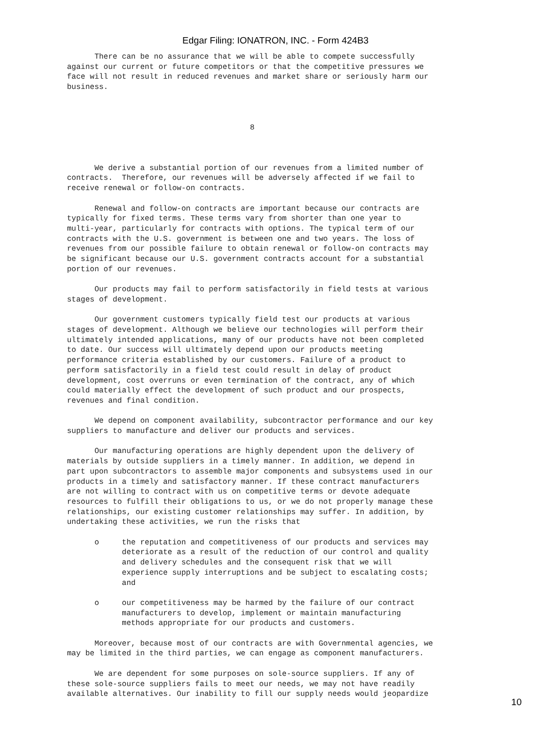Edgar Filing: IONATRON, INC. - Form 424B3
      There can be no assurance that we will be able to compete successfully
against our current or future competitors or that the competitive pressures we
face will not result in reduced revenues and market share or seriously harm our
business.



                                        8



      We derive a substantial portion of our revenues from a limited number of
contracts.  Therefore, our revenues will be adversely affected if we fail to
receive renewal or follow-on contracts.

      Renewal and follow-on contracts are important because our contracts are
typically for fixed terms. These terms vary from shorter than one year to
multi-year, particularly for contracts with options. The typical term of our
contracts with the U.S. government is between one and two years. The loss of
revenues from our possible failure to obtain renewal or follow-on contracts may
be significant because our U.S. government contracts account for a substantial
portion of our revenues.

      Our products may fail to perform satisfactorily in field tests at various
stages of development.

      Our government customers typically field test our products at various
stages of development. Although we believe our technologies will perform their
ultimately intended applications, many of our products have not been completed
to date. Our success will ultimately depend upon our products meeting
performance criteria established by our customers. Failure of a product to
perform satisfactorily in a field test could result in delay of product
development, cost overruns or even termination of the contract, any of which
could materially effect the development of such product and our prospects,
revenues and final condition.

      We depend on component availability, subcontractor performance and our key
suppliers to manufacture and deliver our products and services.

      Our manufacturing operations are highly dependent upon the delivery of
materials by outside suppliers in a timely manner. In addition, we depend in
part upon subcontractors to assemble major components and subsystems used in our
products in a timely and satisfactory manner. If these contract manufacturers
are not willing to contract with us on competitive terms or devote adequate
resources to fulfill their obligations to us, or we do not properly manage these
relationships, our existing customer relationships may suffer. In addition, by
undertaking these activities, we run the risks that

      o     the reputation and competitiveness of our products and services may
            deteriorate as a result of the reduction of our control and quality
            and delivery schedules and the consequent risk that we will
            experience supply interruptions and be subject to escalating costs;
            and

      o     our competitiveness may be harmed by the failure of our contract
            manufacturers to develop, implement or maintain manufacturing
            methods appropriate for our products and customers.

      Moreover, because most of our contracts are with Governmental agencies, we
may be limited in the third parties, we can engage as component manufacturers.

      We are dependent for some purposes on sole-source suppliers. If any of
these sole-source suppliers fails to meet our needs, we may not have readily
available alternatives. Our inability to fill our supply needs would jeopardize
10